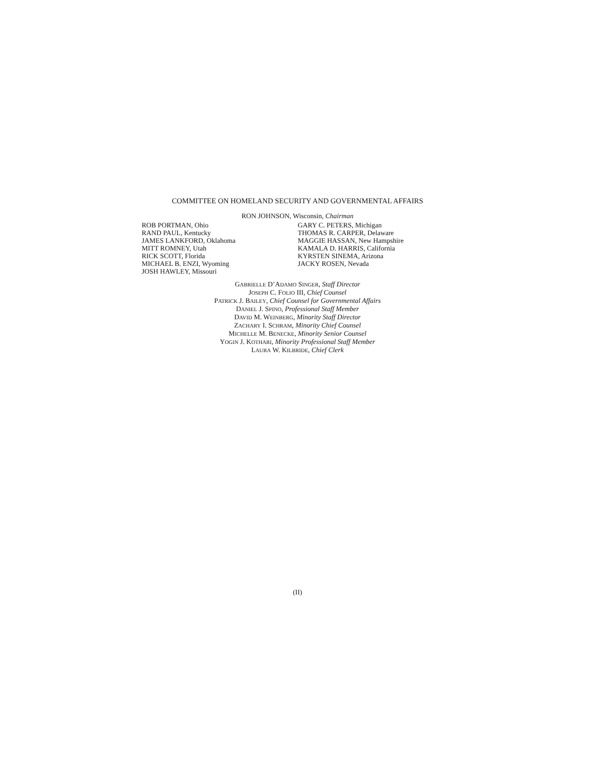COMMITTEE ON HOMELAND SECURITY AND GOVERNMENTAL AFFAIRS
RON JOHNSON, Wisconsin, Chairman
ROB PORTMAN, Ohio
RAND PAUL, Kentucky
JAMES LANKFORD, Oklahoma
MITT ROMNEY, Utah
RICK SCOTT, Florida
MICHAEL B. ENZI, Wyoming
JOSH HAWLEY, Missouri
GARY C. PETERS, Michigan
THOMAS R. CARPER, Delaware
MAGGIE HASSAN, New Hampshire
KAMALA D. HARRIS, California
KYRSTEN SINEMA, Arizona
JACKY ROSEN, Nevada
GABRIELLE D’ADAMO SINGER, Staff Director
JOSEPH C. FOLIO III, Chief Counsel
PATRICK J. BAILEY, Chief Counsel for Governmental Affairs
DANIEL J. SPINO, Professional Staff Member
DAVID M. WEINBERG, Minority Staff Director
ZACHARY I. SCHRAM, Minority Chief Counsel
MICHELLE M. BENECKE, Minority Senior Counsel
YOGIN J. KOTHARI, Minority Professional Staff Member
LAURA W. KILBRIDE, Chief Clerk
(II)